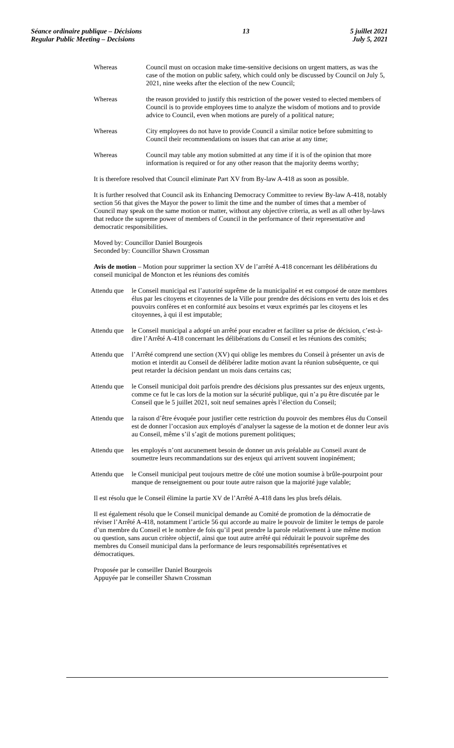Séance ordinaire publique – Décisions
Regular Public Meeting – Decisions
13 5 juillet 2021
July 5, 2021
Whereas Council must on occasion make time-sensitive decisions on urgent matters, as was the case of the motion on public safety, which could only be discussed by Council on July 5, 2021, nine weeks after the election of the new Council;
Whereas the reason provided to justify this restriction of the power vested to elected members of Council is to provide employees time to analyze the wisdom of motions and to provide advice to Council, even when motions are purely of a political nature;
Whereas City employees do not have to provide Council a similar notice before submitting to Council their recommendations on issues that can arise at any time;
Whereas Council may table any motion submitted at any time if it is of the opinion that more information is required or for any other reason that the majority deems worthy;
It is therefore resolved that Council eliminate Part XV from By-law A-418 as soon as possible.
It is further resolved that Council ask its Enhancing Democracy Committee to review By-law A-418, notably section 56 that gives the Mayor the power to limit the time and the number of times that a member of Council may speak on the same motion or matter, without any objective criteria, as well as all other by-laws that reduce the supreme power of members of Council in the performance of their representative and democratic responsibilities.
Moved by: Councillor Daniel Bourgeois
Seconded by: Councillor Shawn Crossman
Avis de motion – Motion pour supprimer la section XV de l’arrêté A-418 concernant les délibérations du conseil municipal de Moncton et les réunions des comités
Attendu que
le Conseil municipal est l’autorité suprême de la municipalité et est composé de onze membres élus par les citoyens et citoyennes de la Ville pour prendre des décisions en vertu des lois et des pouvoirs confères et en conformité aux besoins et vœux exprimés par les citoyens et les citoyennes, à qui il est imputable;
Attendu que
le Conseil municipal a adopté un arrêté pour encadrer et faciliter sa prise de décision, c’est-à-dire l’Arrêté A-418 concernant les délibérations du Conseil et les réunions des comités;
Attendu que
l’Arrêté comprend une section (XV) qui oblige les membres du Conseil à présenter un avis de motion et interdit au Conseil de délibérer ladite motion avant la réunion subséquente, ce qui peut retarder la décision pendant un mois dans certains cas;
Attendu que
le Conseil municipal doit parfois prendre des décisions plus pressantes sur des enjeux urgents, comme ce fut le cas lors de la motion sur la sécurité publique, qui n’a pu être discutée par le Conseil que le 5 juillet 2021, soit neuf semaines après l’élection du Conseil;
Attendu que
la raison d’être évoquée pour justifier cette restriction du pouvoir des membres élus du Conseil est de donner l’occasion aux employés d’analyser la sagesse de la motion et de donner leur avis au Conseil, même s’il s’agit de motions purement politiques;
Attendu que
les employés n’ont aucunement besoin de donner un avis préalable au Conseil avant de soumettre leurs recommandations sur des enjeux qui arrivent souvent inopinément;
Attendu que
le Conseil municipal peut toujours mettre de côté une motion soumise à brûle-pourpoint pour manque de renseignement ou pour toute autre raison que la majorité juge valable;
Il est résolu que le Conseil élimine la partie XV de l’Arrêté A-418 dans les plus brefs délais.
Il est également résolu que le Conseil municipal demande au Comité de promotion de la démocratie de réviser l’Arrêté A-418, notamment l’article 56 qui accorde au maire le pouvoir de limiter le temps de parole d’un membre du Conseil et le nombre de fois qu’il peut prendre la parole relativement à une même motion ou question, sans aucun critère objectif, ainsi que tout autre arrêté qui réduirait le pouvoir suprême des membres du Conseil municipal dans la performance de leurs responsabilités représentatives et démocratiques.
Proposée par le conseiller Daniel Bourgeois
Appuyée par le conseiller Shawn Crossman